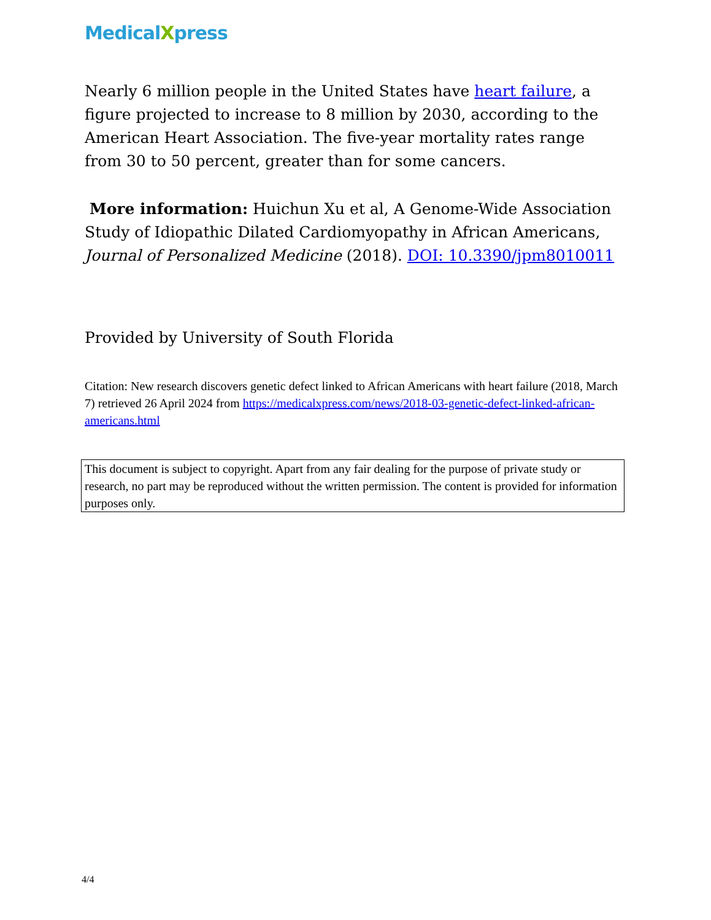MedicalXpress
Nearly 6 million people in the United States have heart failure, a figure projected to increase to 8 million by 2030, according to the American Heart Association. The five-year mortality rates range from 30 to 50 percent, greater than for some cancers.
More information: Huichun Xu et al, A Genome-Wide Association Study of Idiopathic Dilated Cardiomyopathy in African Americans, Journal of Personalized Medicine (2018). DOI: 10.3390/jpm8010011
Provided by University of South Florida
Citation: New research discovers genetic defect linked to African Americans with heart failure (2018, March 7) retrieved 26 April 2024 from https://medicalxpress.com/news/2018-03-genetic-defect-linked-african-americans.html
This document is subject to copyright. Apart from any fair dealing for the purpose of private study or research, no part may be reproduced without the written permission. The content is provided for information purposes only.
4/4